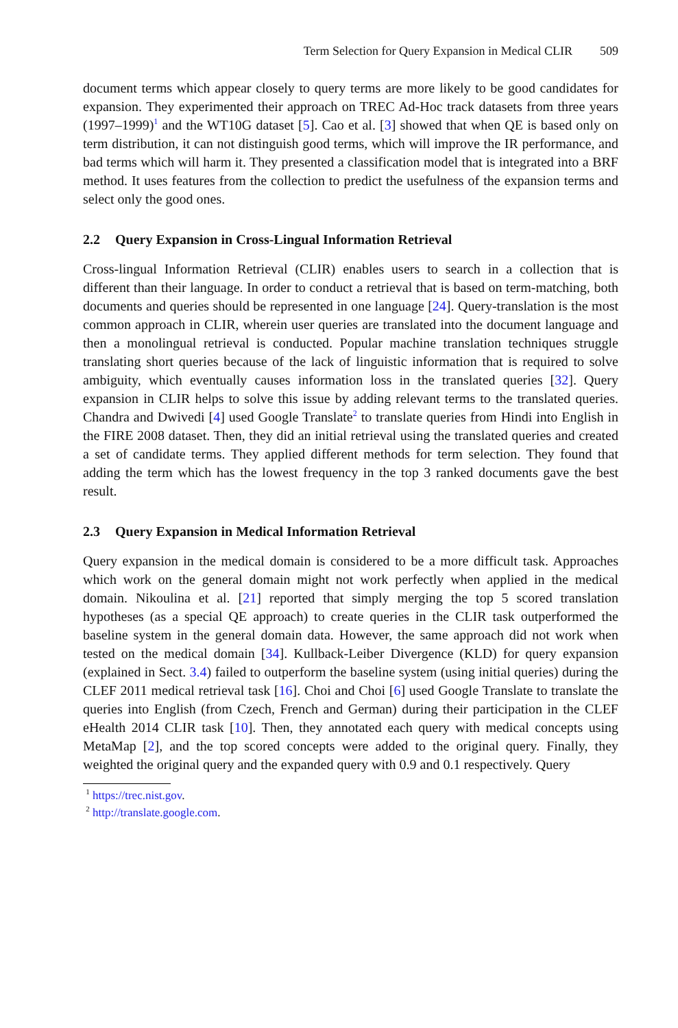Term Selection for Query Expansion in Medical CLIR 509
document terms which appear closely to query terms are more likely to be good candidates for expansion. They experimented their approach on TREC Ad-Hoc track datasets from three years (1997–1999)<sup>1</sup> and the WT10G dataset [5]. Cao et al. [3] showed that when QE is based only on term distribution, it can not distinguish good terms, which will improve the IR performance, and bad terms which will harm it. They presented a classification model that is integrated into a BRF method. It uses features from the collection to predict the usefulness of the expansion terms and select only the good ones.
2.2 Query Expansion in Cross-Lingual Information Retrieval
Cross-lingual Information Retrieval (CLIR) enables users to search in a collection that is different than their language. In order to conduct a retrieval that is based on term-matching, both documents and queries should be represented in one language [24]. Query-translation is the most common approach in CLIR, wherein user queries are translated into the document language and then a monolingual retrieval is conducted. Popular machine translation techniques struggle translating short queries because of the lack of linguistic information that is required to solve ambiguity, which eventually causes information loss in the translated queries [32]. Query expansion in CLIR helps to solve this issue by adding relevant terms to the translated queries. Chandra and Dwivedi [4] used Google Translate<sup>2</sup> to translate queries from Hindi into English in the FIRE 2008 dataset. Then, they did an initial retrieval using the translated queries and created a set of candidate terms. They applied different methods for term selection. They found that adding the term which has the lowest frequency in the top 3 ranked documents gave the best result.
2.3 Query Expansion in Medical Information Retrieval
Query expansion in the medical domain is considered to be a more difficult task. Approaches which work on the general domain might not work perfectly when applied in the medical domain. Nikoulina et al. [21] reported that simply merging the top 5 scored translation hypotheses (as a special QE approach) to create queries in the CLIR task outperformed the baseline system in the general domain data. However, the same approach did not work when tested on the medical domain [34]. Kullback-Leiber Divergence (KLD) for query expansion (explained in Sect. 3.4) failed to outperform the baseline system (using initial queries) during the CLEF 2011 medical retrieval task [16]. Choi and Choi [6] used Google Translate to translate the queries into English (from Czech, French and German) during their participation in the CLEF eHealth 2014 CLIR task [10]. Then, they annotated each query with medical concepts using MetaMap [2], and the top scored concepts were added to the original query. Finally, they weighted the original query and the expanded query with 0.9 and 0.1 respectively. Query
<sup>1</sup> https://trec.nist.gov.
<sup>2</sup> http://translate.google.com.